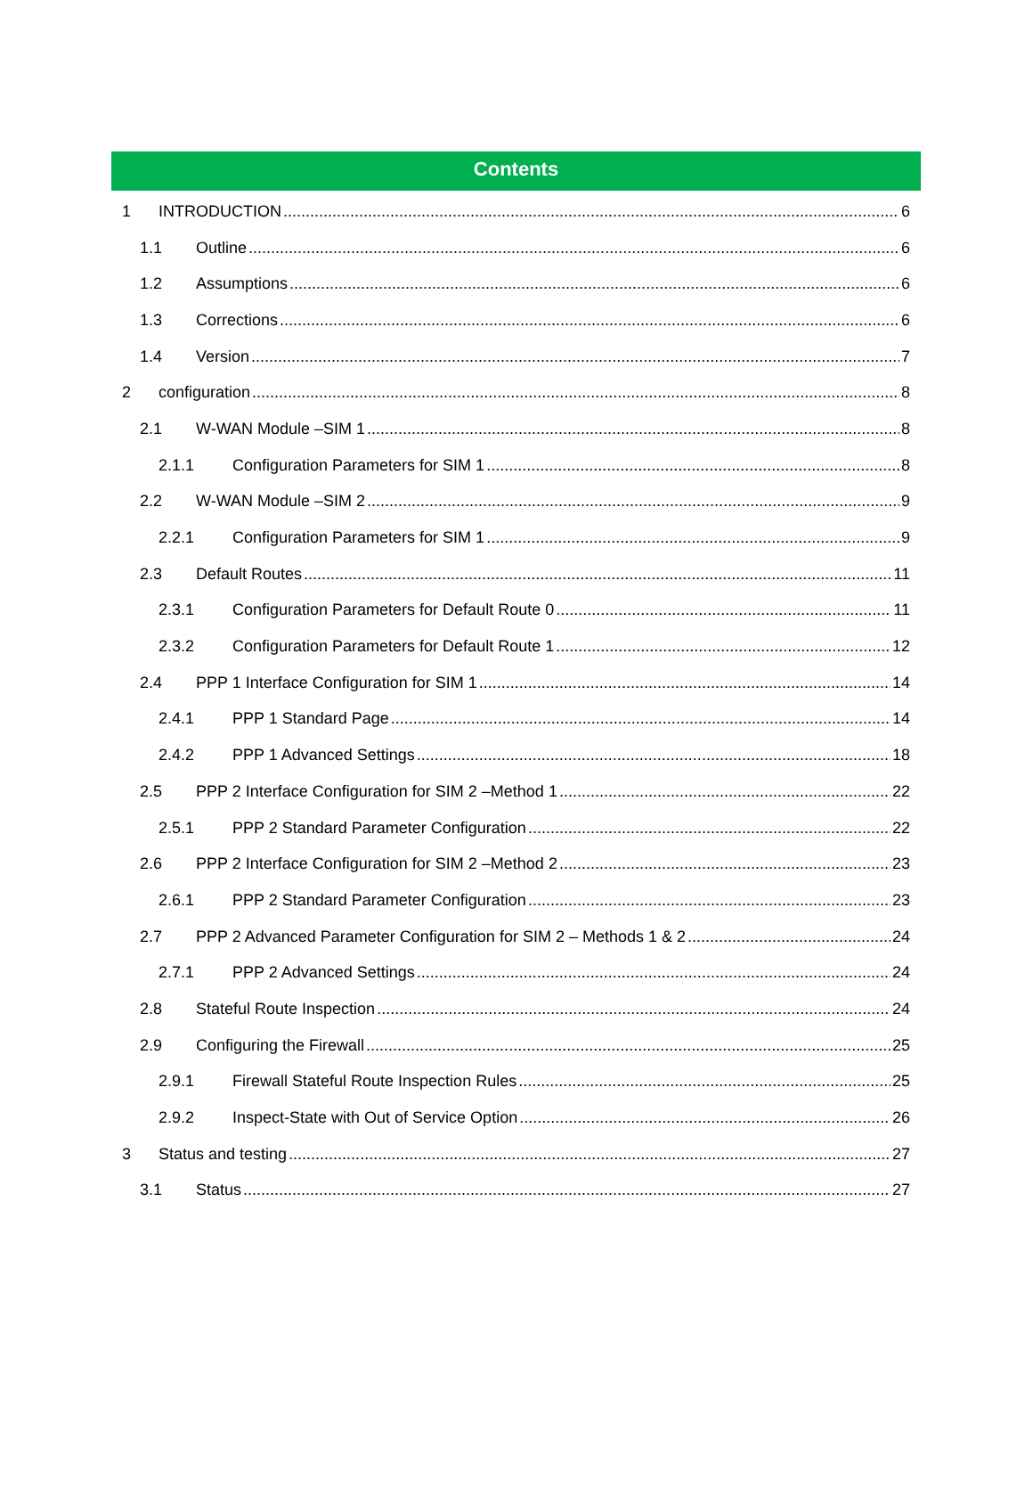Contents
1 INTRODUCTION 6
1.1 Outline 6
1.2 Assumptions 6
1.3 Corrections 6
1.4 Version 7
2 configuration 8
2.1 W-WAN Module –SIM 1 8
2.1.1 Configuration Parameters for SIM 1 8
2.2 W-WAN Module –SIM 2 9
2.2.1 Configuration Parameters for SIM 1 9
2.3 Default Routes 11
2.3.1 Configuration Parameters for Default Route 0 11
2.3.2 Configuration Parameters for Default Route 1 12
2.4 PPP 1 Interface Configuration for SIM 1 14
2.4.1 PPP 1 Standard Page 14
2.4.2 PPP 1 Advanced Settings 18
2.5 PPP 2 Interface Configuration for SIM 2 –Method 1 22
2.5.1 PPP 2 Standard Parameter Configuration 22
2.6 PPP 2 Interface Configuration for SIM 2 –Method 2 23
2.6.1 PPP 2 Standard Parameter Configuration 23
2.7 PPP 2 Advanced Parameter Configuration for SIM 2 – Methods 1 & 2 24
2.7.1 PPP 2 Advanced Settings 24
2.8 Stateful Route Inspection 24
2.9 Configuring the Firewall 25
2.9.1 Firewall Stateful Route Inspection Rules 25
2.9.2 Inspect-State with Out of Service Option 26
3 Status and testing 27
3.1 Status 27